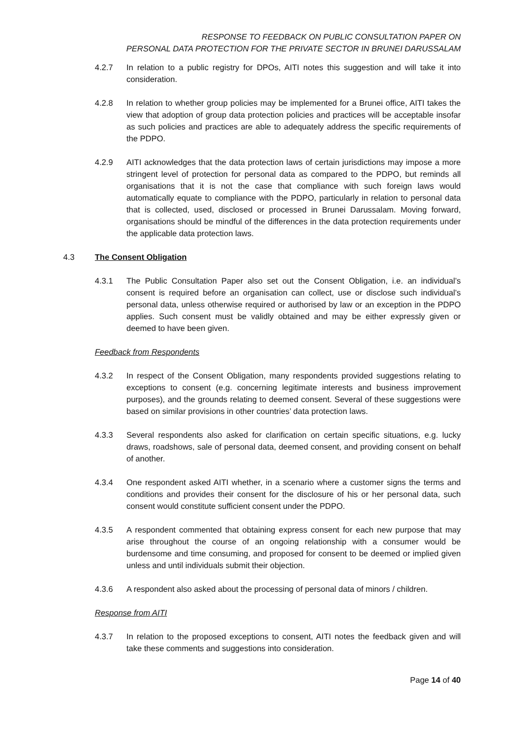RESPONSE TO FEEDBACK ON PUBLIC CONSULTATION PAPER ON
PERSONAL DATA PROTECTION FOR THE PRIVATE SECTOR IN BRUNEI DARUSSALAM
4.2.7 In relation to a public registry for DPOs, AITI notes this suggestion and will take it into consideration.
4.2.8 In relation to whether group policies may be implemented for a Brunei office, AITI takes the view that adoption of group data protection policies and practices will be acceptable insofar as such policies and practices are able to adequately address the specific requirements of the PDPO.
4.2.9 AITI acknowledges that the data protection laws of certain jurisdictions may impose a more stringent level of protection for personal data as compared to the PDPO, but reminds all organisations that it is not the case that compliance with such foreign laws would automatically equate to compliance with the PDPO, particularly in relation to personal data that is collected, used, disclosed or processed in Brunei Darussalam. Moving forward, organisations should be mindful of the differences in the data protection requirements under the applicable data protection laws.
4.3 The Consent Obligation
4.3.1 The Public Consultation Paper also set out the Consent Obligation, i.e. an individual’s consent is required before an organisation can collect, use or disclose such individual’s personal data, unless otherwise required or authorised by law or an exception in the PDPO applies. Such consent must be validly obtained and may be either expressly given or deemed to have been given.
Feedback from Respondents
4.3.2 In respect of the Consent Obligation, many respondents provided suggestions relating to exceptions to consent (e.g. concerning legitimate interests and business improvement purposes), and the grounds relating to deemed consent. Several of these suggestions were based on similar provisions in other countries’ data protection laws.
4.3.3 Several respondents also asked for clarification on certain specific situations, e.g. lucky draws, roadshows, sale of personal data, deemed consent, and providing consent on behalf of another.
4.3.4 One respondent asked AITI whether, in a scenario where a customer signs the terms and conditions and provides their consent for the disclosure of his or her personal data, such consent would constitute sufficient consent under the PDPO.
4.3.5 A respondent commented that obtaining express consent for each new purpose that may arise throughout the course of an ongoing relationship with a consumer would be burdensome and time consuming, and proposed for consent to be deemed or implied given unless and until individuals submit their objection.
4.3.6 A respondent also asked about the processing of personal data of minors / children.
Response from AITI
4.3.7 In relation to the proposed exceptions to consent, AITI notes the feedback given and will take these comments and suggestions into consideration.
Page 14 of 40